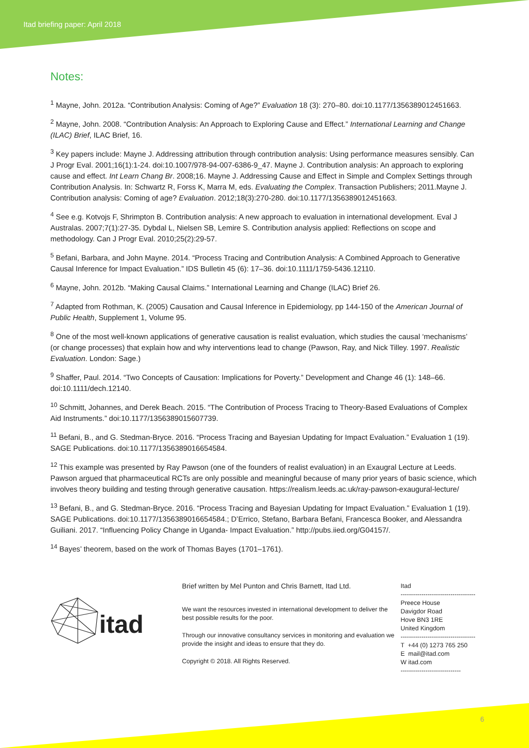Itad briefing paper: April 2018
Notes:
<sup>1</sup> Mayne, John. 2012a. “Contribution Analysis: Coming of Age?” Evaluation 18 (3): 270–80. doi:10.1177/1356389012451663.
<sup>2</sup> Mayne, John. 2008. “Contribution Analysis: An Approach to Exploring Cause and Effect.” International Learning and Change (ILAC) Brief, ILAC Brief, 16.
<sup>3</sup> Key papers include: Mayne J. Addressing attribution through contribution analysis: Using performance measures sensibly. Can J Progr Eval. 2001;16(1):1-24. doi:10.1007/978-94-007-6386-9_47. Mayne J. Contribution analysis: An approach to exploring cause and effect. Int Learn Chang Br. 2008;16. Mayne J. Addressing Cause and Effect in Simple and Complex Settings through Contribution Analysis. In: Schwartz R, Forss K, Marra M, eds. Evaluating the Complex. Transaction Publishers; 2011.Mayne J. Contribution analysis: Coming of age? Evaluation. 2012;18(3):270-280. doi:10.1177/1356389012451663.
<sup>4</sup> See e.g. Kotvojs F, Shrimpton B. Contribution analysis: A new approach to evaluation in international development. Eval J Australas. 2007;7(1):27-35. Dybdal L, Nielsen SB, Lemire S. Contribution analysis applied: Reflections on scope and methodology. Can J Progr Eval. 2010;25(2):29-57.
<sup>5</sup> Befani, Barbara, and John Mayne. 2014. “Process Tracing and Contribution Analysis: A Combined Approach to Generative Causal Inference for Impact Evaluation.” IDS Bulletin 45 (6): 17–36. doi:10.1111/1759-5436.12110.
<sup>6</sup> Mayne, John. 2012b. “Making Causal Claims.” International Learning and Change (ILAC) Brief 26.
<sup>7</sup> Adapted from Rothman, K. (2005) Causation and Causal Inference in Epidemiology, pp 144-150 of the American Journal of Public Health, Supplement 1, Volume 95.
<sup>8</sup> One of the most well-known applications of generative causation is realist evaluation, which studies the causal ‘mechanisms’ (or change processes) that explain how and why interventions lead to change (Pawson, Ray, and Nick Tilley. 1997. Realistic Evaluation. London: Sage.)
<sup>9</sup> Shaffer, Paul. 2014. “Two Concepts of Causation: Implications for Poverty.” Development and Change 46 (1): 148–66. doi:10.1111/dech.12140.
<sup>10</sup> Schmitt, Johannes, and Derek Beach. 2015. “The Contribution of Process Tracing to Theory-Based Evaluations of Complex Aid Instruments.” doi:10.1177/1356389015607739.
<sup>11</sup> Befani, B., and G. Stedman-Bryce. 2016. “Process Tracing and Bayesian Updating for Impact Evaluation.” Evaluation 1 (19). SAGE Publications. doi:10.1177/1356389016654584.
<sup>12</sup> This example was presented by Ray Pawson (one of the founders of realist evaluation) in an Exaugral Lecture at Leeds. Pawson argued that pharmaceutical RCTs are only possible and meaningful because of many prior years of basic science, which involves theory building and testing through generative causation. https://realism.leeds.ac.uk/ray-pawson-exaugural-lecture/
<sup>13</sup> Befani, B., and G. Stedman-Bryce. 2016. “Process Tracing and Bayesian Updating for Impact Evaluation.” Evaluation 1 (19). SAGE Publications. doi:10.1177/1356389016654584.; D’Errico, Stefano, Barbara Befani, Francesca Booker, and Alessandra Guiliani. 2017. “Influencing Policy Change in Uganda- Impact Evaluation.” http://pubs.iied.org/G04157/.
<sup>14</sup> Bayes’ theorem, based on the work of Thomas Bayes (1701–1761).
itad
Brief written by Mel Punton and Chris Barnett, Itad Ltd.
We want the resources invested in international development to deliver the best possible results for the poor.
Through our innovative consultancy services in monitoring and evaluation we provide the insight and ideas to ensure that they do.
Copyright © 2018. All Rights Reserved.
Itad
------------------------------------
Preece House
Davigdor Road
Hove BN3 1RE
United Kingdom
------------------------------------
T +44 (0) 1273 765 250
E mail@itad.com
W itad.com
-----------------------------
6